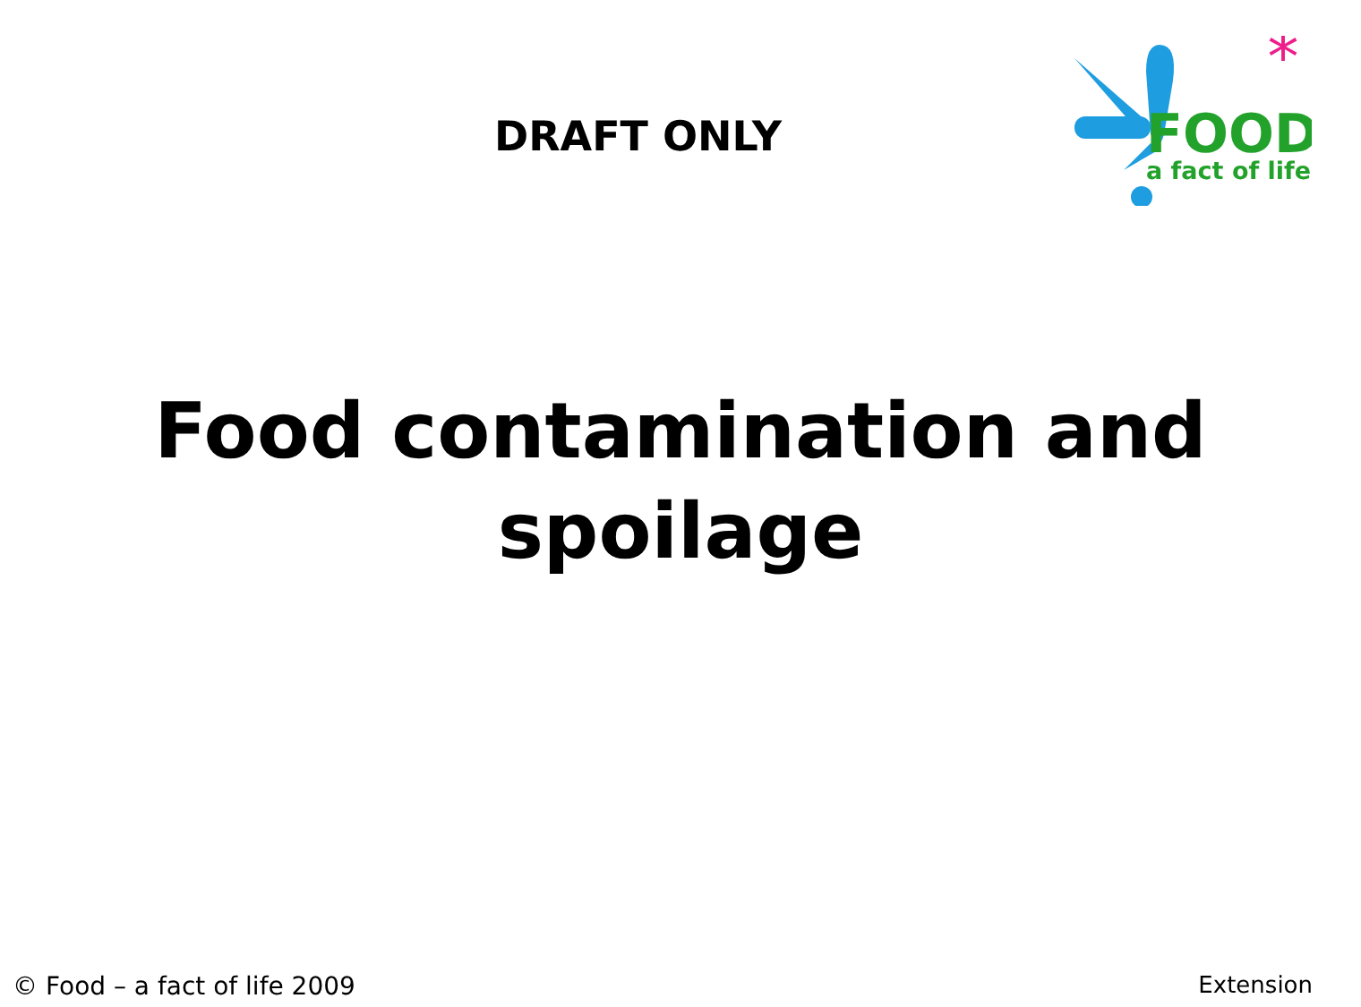DRAFT ONLY
*
FOOD
a fact of life
Food contamination and
spoilage
© Food – a fact of life 2009 Extension